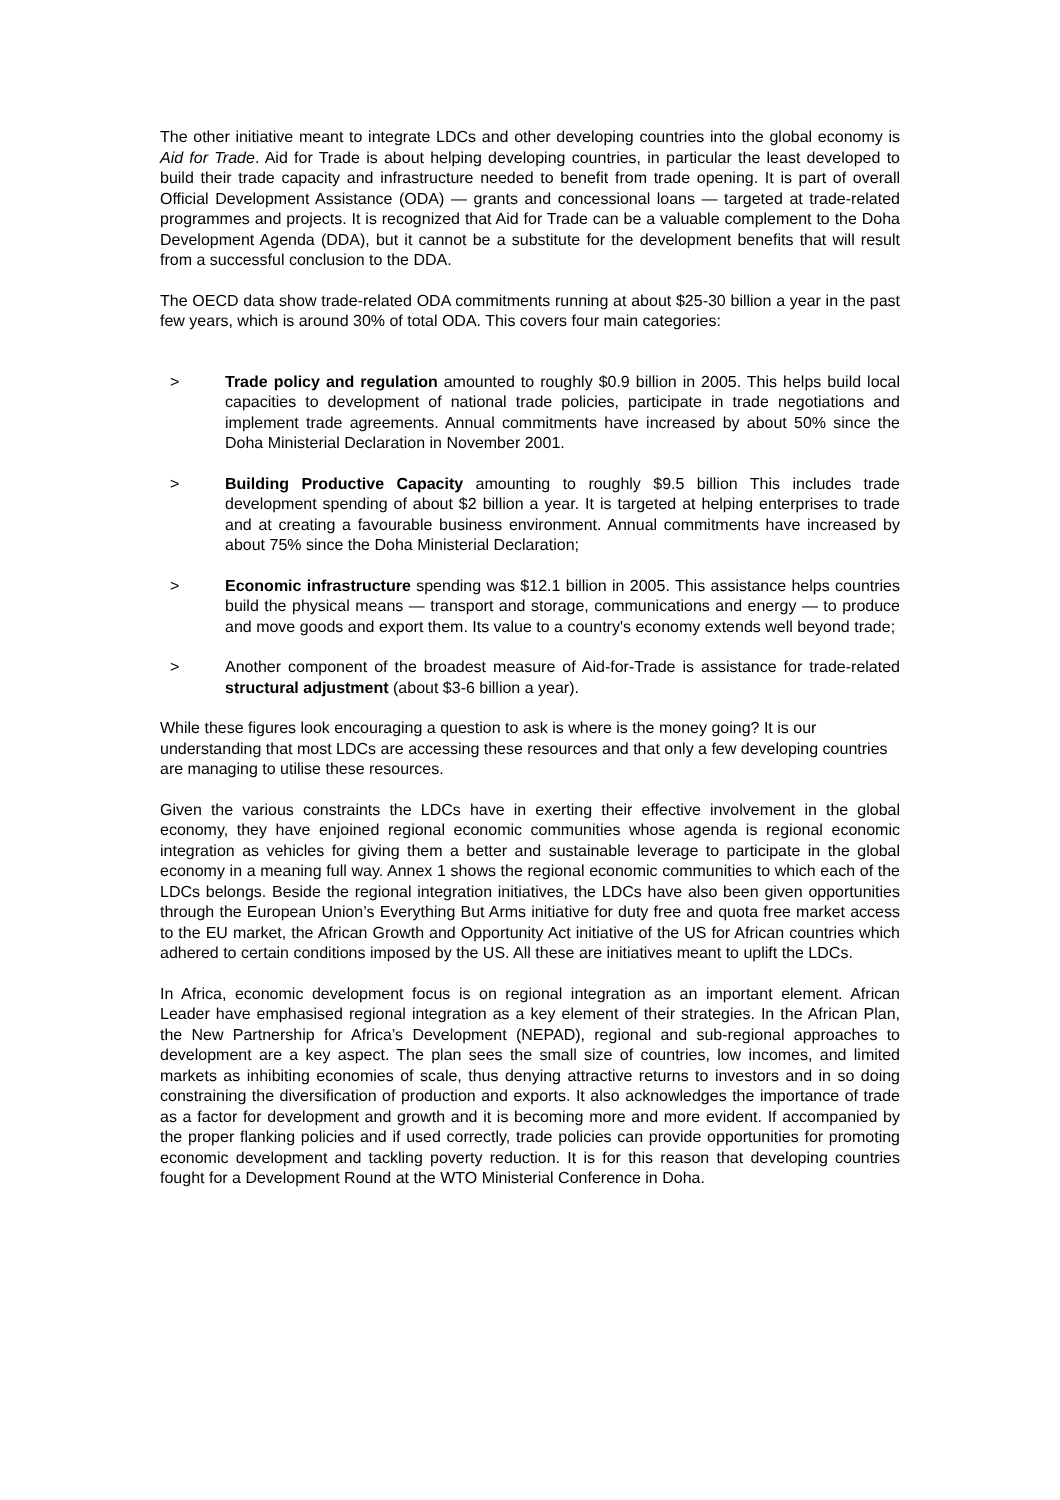The other initiative meant to integrate LDCs and other developing countries into the global economy is Aid for Trade. Aid for Trade is about helping developing countries, in particular the least developed to build their trade capacity and infrastructure needed to benefit from trade opening. It is part of overall Official Development Assistance (ODA) — grants and concessional loans — targeted at trade-related programmes and projects. It is recognized that Aid for Trade can be a valuable complement to the Doha Development Agenda (DDA), but it cannot be a substitute for the development benefits that will result from a successful conclusion to the DDA.
The OECD data show trade-related ODA commitments running at about $25-30 billion a year in the past few years, which is around 30% of total ODA. This covers four main categories:
> Trade policy and regulation amounted to roughly $0.9 billion in 2005. This helps build local capacities to development of national trade policies, participate in trade negotiations and implement trade agreements. Annual commitments have increased by about 50% since the Doha Ministerial Declaration in November 2001.
> Building Productive Capacity amounting to roughly $9.5 billion This includes trade development spending of about $2 billion a year. It is targeted at helping enterprises to trade and at creating a favourable business environment. Annual commitments have increased by about 75% since the Doha Ministerial Declaration;
> Economic infrastructure spending was $12.1 billion in 2005. This assistance helps countries build the physical means — transport and storage, communications and energy — to produce and move goods and export them. Its value to a country's economy extends well beyond trade;
> Another component of the broadest measure of Aid-for-Trade is assistance for trade-related structural adjustment (about $3-6 billion a year).
While these figures look encouraging a question to ask is where is the money going? It is our understanding that most LDCs are accessing these resources and that only a few developing countries are managing to utilise these resources.
Given the various constraints the LDCs have in exerting their effective involvement in the global economy, they have enjoined regional economic communities whose agenda is regional economic integration as vehicles for giving them a better and sustainable leverage to participate in the global economy in a meaning full way. Annex 1 shows the regional economic communities to which each of the LDCs belongs. Beside the regional integration initiatives, the LDCs have also been given opportunities through the European Union’s Everything But Arms initiative for duty free and quota free market access to the EU market, the African Growth and Opportunity Act initiative of the US for African countries which adhered to certain conditions imposed by the US. All these are initiatives meant to uplift the LDCs.
In Africa, economic development focus is on regional integration as an important element. African Leader have emphasised regional integration as a key element of their strategies. In the African Plan, the New Partnership for Africa’s Development (NEPAD), regional and sub-regional approaches to development are a key aspect. The plan sees the small size of countries, low incomes, and limited markets as inhibiting economies of scale, thus denying attractive returns to investors and in so doing constraining the diversification of production and exports. It also acknowledges the importance of trade as a factor for development and growth and it is becoming more and more evident. If accompanied by the proper flanking policies and if used correctly, trade policies can provide opportunities for promoting economic development and tackling poverty reduction. It is for this reason that developing countries fought for a Development Round at the WTO Ministerial Conference in Doha.